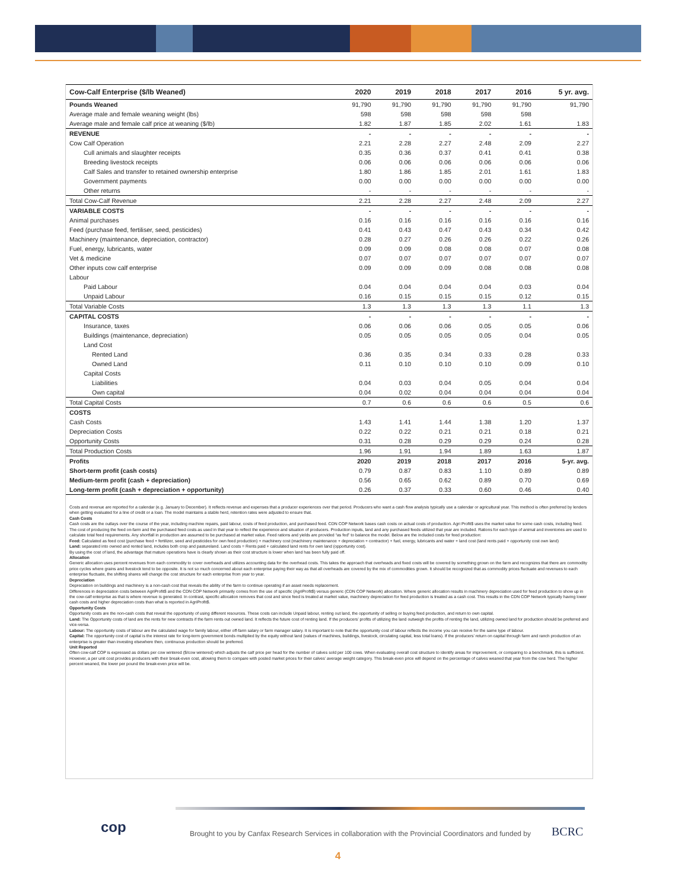| Cow-Calf Enterprise ($/lb Weaned) | 2020 | 2019 | 2018 | 2017 | 2016 | 5 yr. avg. |
| --- | --- | --- | --- | --- | --- | --- |
| Pounds Weaned | 91,790 | 91,790 | 91,790 | 91,790 | 91,790 | 91,790 |
| Average male and female weaning weight (lbs) | 598 | 598 | 598 | 598 | 598 | |
| Average male and female calf price at weaning ($/lb) | 1.82 | 1.87 | 1.85 | 2.02 | 1.61 | 1.83 |
| REVENUE | - | - | - | - | - | - |
| Cow Calf Operation | 2.21 | 2.28 | 2.27 | 2.48 | 2.09 | 2.27 |
| Cull animals and slaughter receipts | 0.35 | 0.36 | 0.37 | 0.41 | 0.41 | 0.38 |
| Breeding livestock receipts | 0.06 | 0.06 | 0.06 | 0.06 | 0.06 | 0.06 |
| Calf Sales and transfer to retained ownership enterprise | 1.80 | 1.86 | 1.85 | 2.01 | 1.61 | 1.83 |
| Government payments | 0.00 | 0.00 | 0.00 | 0.00 | 0.00 | 0.00 |
| Other returns | - | - | - | - | - | - |
| Total Cow-Calf Revenue | 2.21 | 2.28 | 2.27 | 2.48 | 2.09 | 2.27 |
| VARIABLE COSTS | - | - | - | - | - | - |
| Animal purchases | 0.16 | 0.16 | 0.16 | 0.16 | 0.16 | 0.16 |
| Feed (purchase feed, fertiliser, seed, pesticides) | 0.41 | 0.43 | 0.47 | 0.43 | 0.34 | 0.42 |
| Machinery (maintenance, depreciation, contractor) | 0.28 | 0.27 | 0.26 | 0.26 | 0.22 | 0.26 |
| Fuel, energy, lubricants, water | 0.09 | 0.09 | 0.08 | 0.08 | 0.07 | 0.08 |
| Vet & medicine | 0.07 | 0.07 | 0.07 | 0.07 | 0.07 | 0.07 |
| Other inputs cow calf enterprise | 0.09 | 0.09 | 0.09 | 0.08 | 0.08 | 0.08 |
| Labour | | | | | | |
| Paid Labour | 0.04 | 0.04 | 0.04 | 0.04 | 0.03 | 0.04 |
| Unpaid Labour | 0.16 | 0.15 | 0.15 | 0.15 | 0.12 | 0.15 |
| Total Variable Costs | 1.3 | 1.3 | 1.3 | 1.3 | 1.1 | 1.3 |
| CAPITAL COSTS | - | - | - | - | - | - |
| Insurance, taxes | 0.06 | 0.06 | 0.06 | 0.05 | 0.05 | 0.06 |
| Buildings (maintenance, depreciation) | 0.05 | 0.05 | 0.05 | 0.05 | 0.04 | 0.05 |
| Land Cost | | | | | | |
| Rented Land | 0.36 | 0.35 | 0.34 | 0.33 | 0.28 | 0.33 |
| Owned Land | 0.11 | 0.10 | 0.10 | 0.10 | 0.09 | 0.10 |
| Capital Costs | | | | | | |
| Liabilities | 0.04 | 0.03 | 0.04 | 0.05 | 0.04 | 0.04 |
| Own capital | 0.04 | 0.02 | 0.04 | 0.04 | 0.04 | 0.04 |
| Total Capital Costs | 0.7 | 0.6 | 0.6 | 0.6 | 0.5 | 0.6 |
| COSTS | | | | | | |
| Cash Costs | 1.43 | 1.41 | 1.44 | 1.38 | 1.20 | 1.37 |
| Depreciation Costs | 0.22 | 0.22 | 0.21 | 0.21 | 0.18 | 0.21 |
| Opportunity Costs | 0.31 | 0.28 | 0.29 | 0.29 | 0.24 | 0.28 |
| Total Production Costs | 1.96 | 1.91 | 1.94 | 1.89 | 1.63 | 1.87 |
| Profits | 2020 | 2019 | 2018 | 2017 | 2016 | 5-yr. avg. |
| Short-term profit (cash costs) | 0.79 | 0.87 | 0.83 | 1.10 | 0.89 | 0.89 |
| Medium-term profit (cash + depreciation) | 0.56 | 0.65 | 0.62 | 0.89 | 0.70 | 0.69 |
| Long-term profit (cash + depreciation + opportunity) | 0.26 | 0.37 | 0.33 | 0.60 | 0.46 | 0.40 |
Costs and revenue are reported for a calendar (e.g. January to December). It reflects revenue and expenses that a producer experiences over that period. Producers who want a cash flow analysis typically use a calendar or agricultural year. This method is often preferred by lenders when getting evaluated for a line of credit or a loan. The model maintains a stable herd, retention rates were adjusted to ensure that.
Cash Costs
Cash costs are the outlays over the course of the year, including machine repairs, paid labour, costs of feed production, and purchased feed. CDN COP Network bases cash costs on actual costs of production. Agri Profit$ uses the market value for some cash costs, including feed.
The cost of producing the feed on-farm and the purchased feed costs as used in that year to reflect the experience and situation of producers. Production inputs, land and any purchased feeds utilized that year are included. Rations for each type of animal and inventories are used to calculate total feed requirements. Any shortfall in production are assumed to be purchased at market value. Feed rations and yields are provided “as fed” to balance the model. Below are the included costs for feed production:
Feed: Calculated as feed cost (purchase feed + fertilizer, seed and pesticides for own feed production) + machinery cost (machinery maintenance + depreciation + contractor) + fuel, energy, lubricants and water + land cost (land rents paid + opportunity cost own land)
Land: separated into owned and rented land, includes both crop and pastureland. Land costs = Rents paid + calculated land rents for own land (opportunity cost).
By using the cost of land, the advantage that mature operations have is clearly shown as their cost structure is lower when land has been fully paid off.
Allocation
Generic allocation uses percent revenues from each commodity to cover overheads and utilizes accounting data for the overhead costs. This takes the approach that overheads and fixed costs will be covered by something grown on the farm and recognizes that there are commodity price cycles where grains and livestock tend to be opposite. It is not so much concerned about each enterprise paying their way as that all overheads are covered by the mix of commodities grown. It should be recognized that as commodity prices fluctuate and revenues to each enterprise fluctuate, the shifting shares will change the cost structure for each enterprise from year to year.
Depreciation
Depreciation on buildings and machinery is a non-cash cost that reveals the ability of the farm to continue operating if an asset needs replacement.
Differences in depreciation costs between AgriProfit$ and the CDN COP Network primarily comes from the use of specific (AgriProfit$) versus generic (CDN COP Network) allocation. Where generic allocation results in machinery depreciation used for feed production to show up in the cow-calf enterprise as that is where revenue is generated. In contrast, specific allocation removes that cost and since feed is treated at market value, machinery depreciation for feed production is treated as a cash cost. This results in the CDN COP Network typically having lower cash costs and higher depreciation costs than what is reported in AgriProfit$.
Opportunity Costs
Opportunity costs are the non-cash costs that reveal the opportunity of using different resources. These costs can include Unpaid labour, renting out land, the opportunity of selling or buying feed production, and return to own capital.
Land: The Opportunity costs of land are the rents for new contracts if the farm rents out owned land. It reflects the future cost of renting land. If the producers’ profits of utilizing the land outweigh the profits of renting the land, utilizing owned land for production should be preferred and vice-versa.
Labour: The opportunity costs of labour are the calculated wage for family labour, either off-farm salary or farm manager salary. It is important to note that the opportunity cost of labour reflects the income you can receive for the same type of labour.
Capital: The opportunity cost of capital is the interest rate for long-term government bonds multiplied by the equity without land (values of machines, buildings, livestock, circulating capital, less total loans). If the producers’ return on capital through farm and ranch production of an enterprise is greater than investing elsewhere then, continuous production should be preferred.
Unit Reported
Often cow-calf COP is expressed as dollars per cow wintered ($/cow wintered) which adjusts the calf price per head for the number of calves sold per 100 cows. When evaluating overall cost structure to identify areas for improvement, or comparing to a benchmark, this is sufficient.
However, a per unit cost provides producers with their break-even cost, allowing them to compare with posted market prices for their calves’ average weight category. This break-even price will depend on the percentage of calves weaned that year from the cow herd. The higher percent weaned, the lower per pound the break-even price will be.
cop
Brought to you by Canfax Research Services in collaboration with the Provincial Coordinators and funded by
BCRC
4